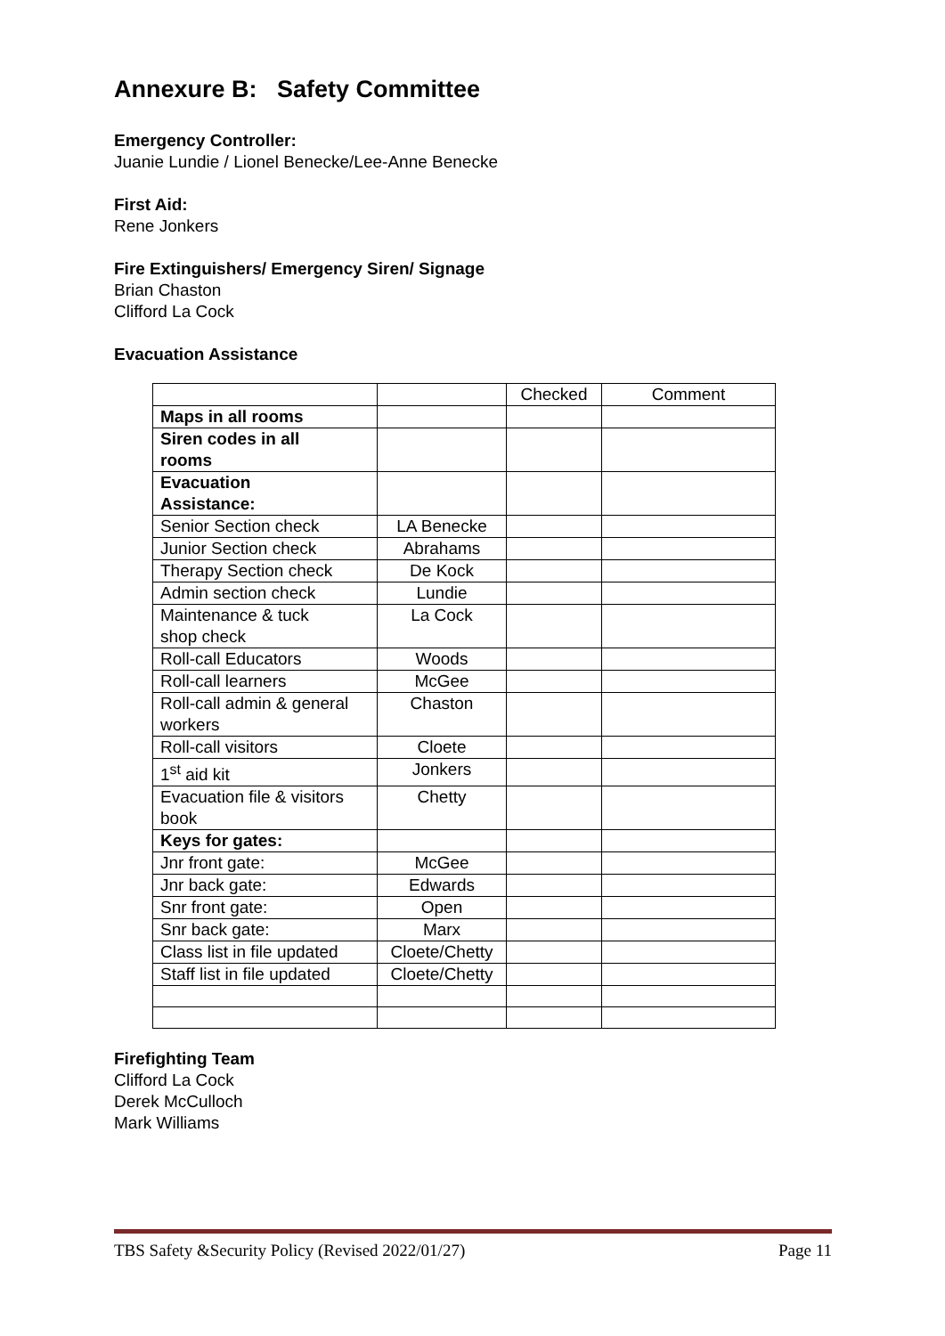Annexure B: Safety Committee
Emergency Controller:
Juanie Lundie / Lionel Benecke/Lee-Anne Benecke
First Aid:
Rene Jonkers
Fire Extinguishers/ Emergency Siren/ Signage
Brian Chaston
Clifford La Cock
Evacuation Assistance
| | | Checked | Comment |
| Maps in all rooms | | | |
| Siren codes in all rooms | | | |
| Evacuation Assistance: | | | |
| Senior Section check | LA Benecke | | |
| Junior Section check | Abrahams | | |
| Therapy Section check | De Kock | | |
| Admin section check | Lundie | | |
| Maintenance & tuck shop check | La Cock | | |
| Roll-call Educators | Woods | | |
| Roll-call learners | McGee | | |
| Roll-call admin & general workers | Chaston | | |
| Roll-call visitors | Cloete | | |
| 1<sup>st</sup> aid kit | Jonkers | | |
| Evacuation file & visitors book | Chetty | | |
| Keys for gates: | | | |
| Jnr front gate: | McGee | | |
| Jnr back gate: | Edwards | | |
| Snr front gate: | Open | | |
| Snr back gate: | Marx | | |
| Class list in file updated | Cloete/Chetty | | |
| Staff list in file updated | Cloete/Chetty | | |
Firefighting Team
Clifford La Cock
Derek McCulloch
Mark Williams
TBS Safety &Security Policy (Revised 2022/01/27) Page 11